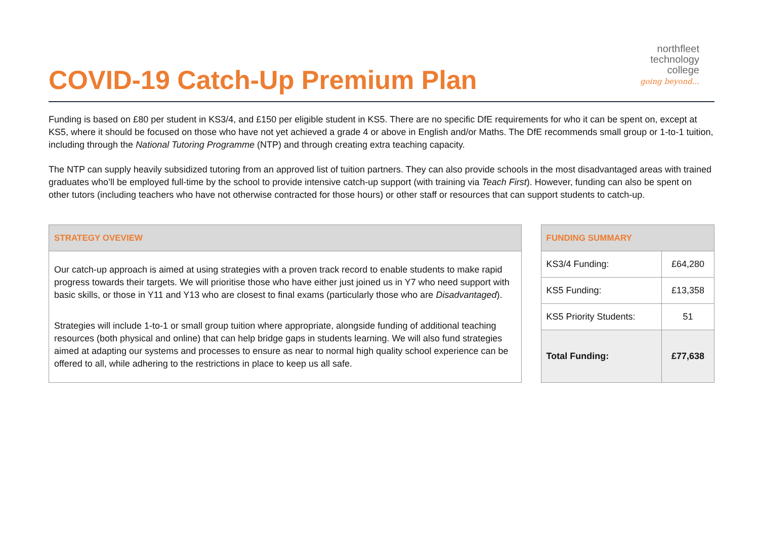COVID-19 Catch-Up Premium Plan
northfleet
technology
college
going beyond...
Funding is based on £80 per student in KS3/4, and £150 per eligible student in KS5. There are no specific DfE requirements for who it can be spent on, except at KS5, where it should be focused on those who have not yet achieved a grade 4 or above in English and/or Maths. The DfE recommends small group or 1-to-1 tuition, including through the National Tutoring Programme (NTP) and through creating extra teaching capacity.
The NTP can supply heavily subsidized tutoring from an approved list of tuition partners. They can also provide schools in the most disadvantaged areas with trained graduates who’ll be employed full-time by the school to provide intensive catch-up support (with training via Teach First). However, funding can also be spent on other tutors (including teachers who have not otherwise contracted for those hours) or other staff or resources that can support students to catch-up.
| STRATEGY OVEVIEW |
| --- |
| Our catch-up approach is aimed at using strategies with a proven track record to enable students to make rapid progress towards their targets. We will prioritise those who have either just joined us in Y7 who need support with basic skills, or those in Y11 and Y13 who are closest to final exams (particularly those who are Disadvantaged ). Strategies will include 1-to-1 or small group tuition where appropriate, alongside funding of additional teaching resources (both physical and online) that can help bridge gaps in students learning. We will also fund strategies aimed at adapting our systems and processes to ensure as near to normal high quality school experience can be offered to all, while adhering to the restrictions in place to keep us all safe. |
| FUNDING SUMMARY | |
| --- | --- |
| KS3/4 Funding: | £64,280 |
| KS5 Funding: | £13,358 |
| KS5 Priority Students: | 51 |
| Total Funding: | £77,638 |